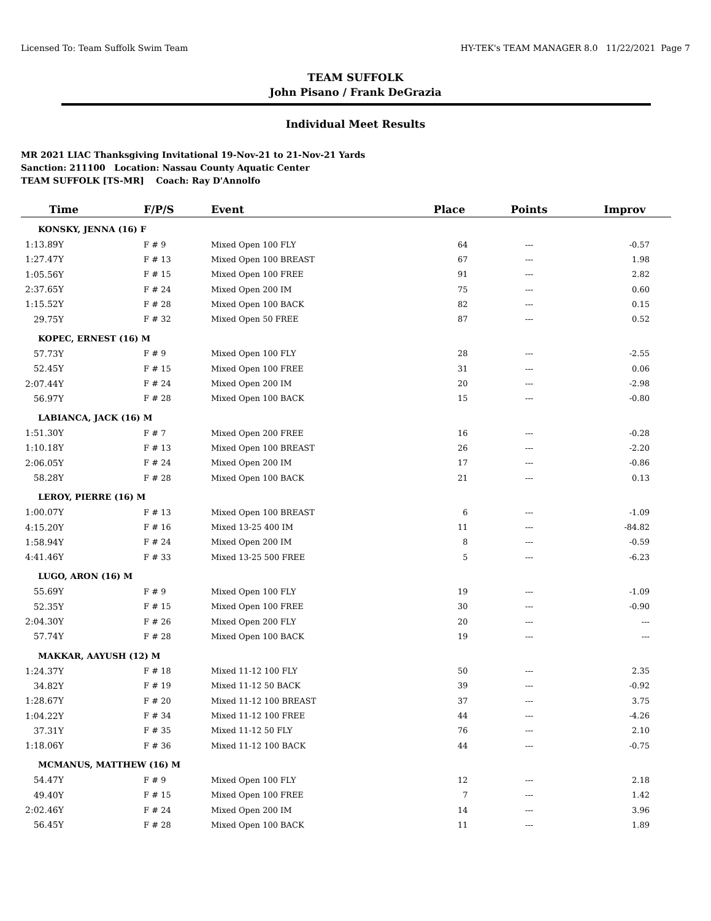Licensed To: Team Suffolk Swim Team HY-TEK's TEAM MANAGER 8.0 11/22/2021 Page 7
TEAM SUFFOLK
John Pisano / Frank DeGrazia
Individual Meet Results
MR 2021 LIAC Thanksgiving Invitational 19-Nov-21 to 21-Nov-21 Yards
Sanction: 211100 Location: Nassau County Aquatic Center
TEAM SUFFOLK [TS-MR] Coach: Ray D'Annolfo
| Time | F/P/S | Event | Place | Points | Improv |
| --- | --- | --- | --- | --- | --- |
| KONSKY, JENNA (16) F | | | | | |
| 1:13.89Y | F # 9 | Mixed Open 100 FLY | 64 | --- | -0.57 |
| 1:27.47Y | F # 13 | Mixed Open 100 BREAST | 67 | --- | 1.98 |
| 1:05.56Y | F # 15 | Mixed Open 100 FREE | 91 | --- | 2.82 |
| 2:37.65Y | F # 24 | Mixed Open 200 IM | 75 | --- | 0.60 |
| 1:15.52Y | F # 28 | Mixed Open 100 BACK | 82 | --- | 0.15 |
| 29.75Y | F # 32 | Mixed Open 50 FREE | 87 | --- | 0.52 |
| KOPEC, ERNEST (16) M | | | | | |
| 57.73Y | F # 9 | Mixed Open 100 FLY | 28 | --- | -2.55 |
| 52.45Y | F # 15 | Mixed Open 100 FREE | 31 | --- | 0.06 |
| 2:07.44Y | F # 24 | Mixed Open 200 IM | 20 | --- | -2.98 |
| 56.97Y | F # 28 | Mixed Open 100 BACK | 15 | --- | -0.80 |
| LABIANCA, JACK (16) M | | | | | |
| 1:51.30Y | F # 7 | Mixed Open 200 FREE | 16 | --- | -0.28 |
| 1:10.18Y | F # 13 | Mixed Open 100 BREAST | 26 | --- | -2.20 |
| 2:06.05Y | F # 24 | Mixed Open 200 IM | 17 | --- | -0.86 |
| 58.28Y | F # 28 | Mixed Open 100 BACK | 21 | --- | 0.13 |
| LEROY, PIERRE (16) M | | | | | |
| 1:00.07Y | F # 13 | Mixed Open 100 BREAST | 6 | --- | -1.09 |
| 4:15.20Y | F # 16 | Mixed 13-25 400 IM | 11 | --- | -84.82 |
| 1:58.94Y | F # 24 | Mixed Open 200 IM | 8 | --- | -0.59 |
| 4:41.46Y | F # 33 | Mixed 13-25 500 FREE | 5 | --- | -6.23 |
| LUGO, ARON (16) M | | | | | |
| 55.69Y | F # 9 | Mixed Open 100 FLY | 19 | --- | -1.09 |
| 52.35Y | F # 15 | Mixed Open 100 FREE | 30 | --- | -0.90 |
| 2:04.30Y | F # 26 | Mixed Open 200 FLY | 20 | --- | --- |
| 57.74Y | F # 28 | Mixed Open 100 BACK | 19 | --- | --- |
| MAKKAR, AAYUSH (12) M | | | | | |
| 1:24.37Y | F # 18 | Mixed 11-12 100 FLY | 50 | --- | 2.35 |
| 34.82Y | F # 19 | Mixed 11-12 50 BACK | 39 | --- | -0.92 |
| 1:28.67Y | F # 20 | Mixed 11-12 100 BREAST | 37 | --- | 3.75 |
| 1:04.22Y | F # 34 | Mixed 11-12 100 FREE | 44 | --- | -4.26 |
| 37.31Y | F # 35 | Mixed 11-12 50 FLY | 76 | --- | 2.10 |
| 1:18.06Y | F # 36 | Mixed 11-12 100 BACK | 44 | --- | -0.75 |
| MCMANUS, MATTHEW (16) M | | | | | |
| 54.47Y | F # 9 | Mixed Open 100 FLY | 12 | --- | 2.18 |
| 49.40Y | F # 15 | Mixed Open 100 FREE | 7 | --- | 1.42 |
| 2:02.46Y | F # 24 | Mixed Open 200 IM | 14 | --- | 3.96 |
| 56.45Y | F # 28 | Mixed Open 100 BACK | 11 | --- | 1.89 |